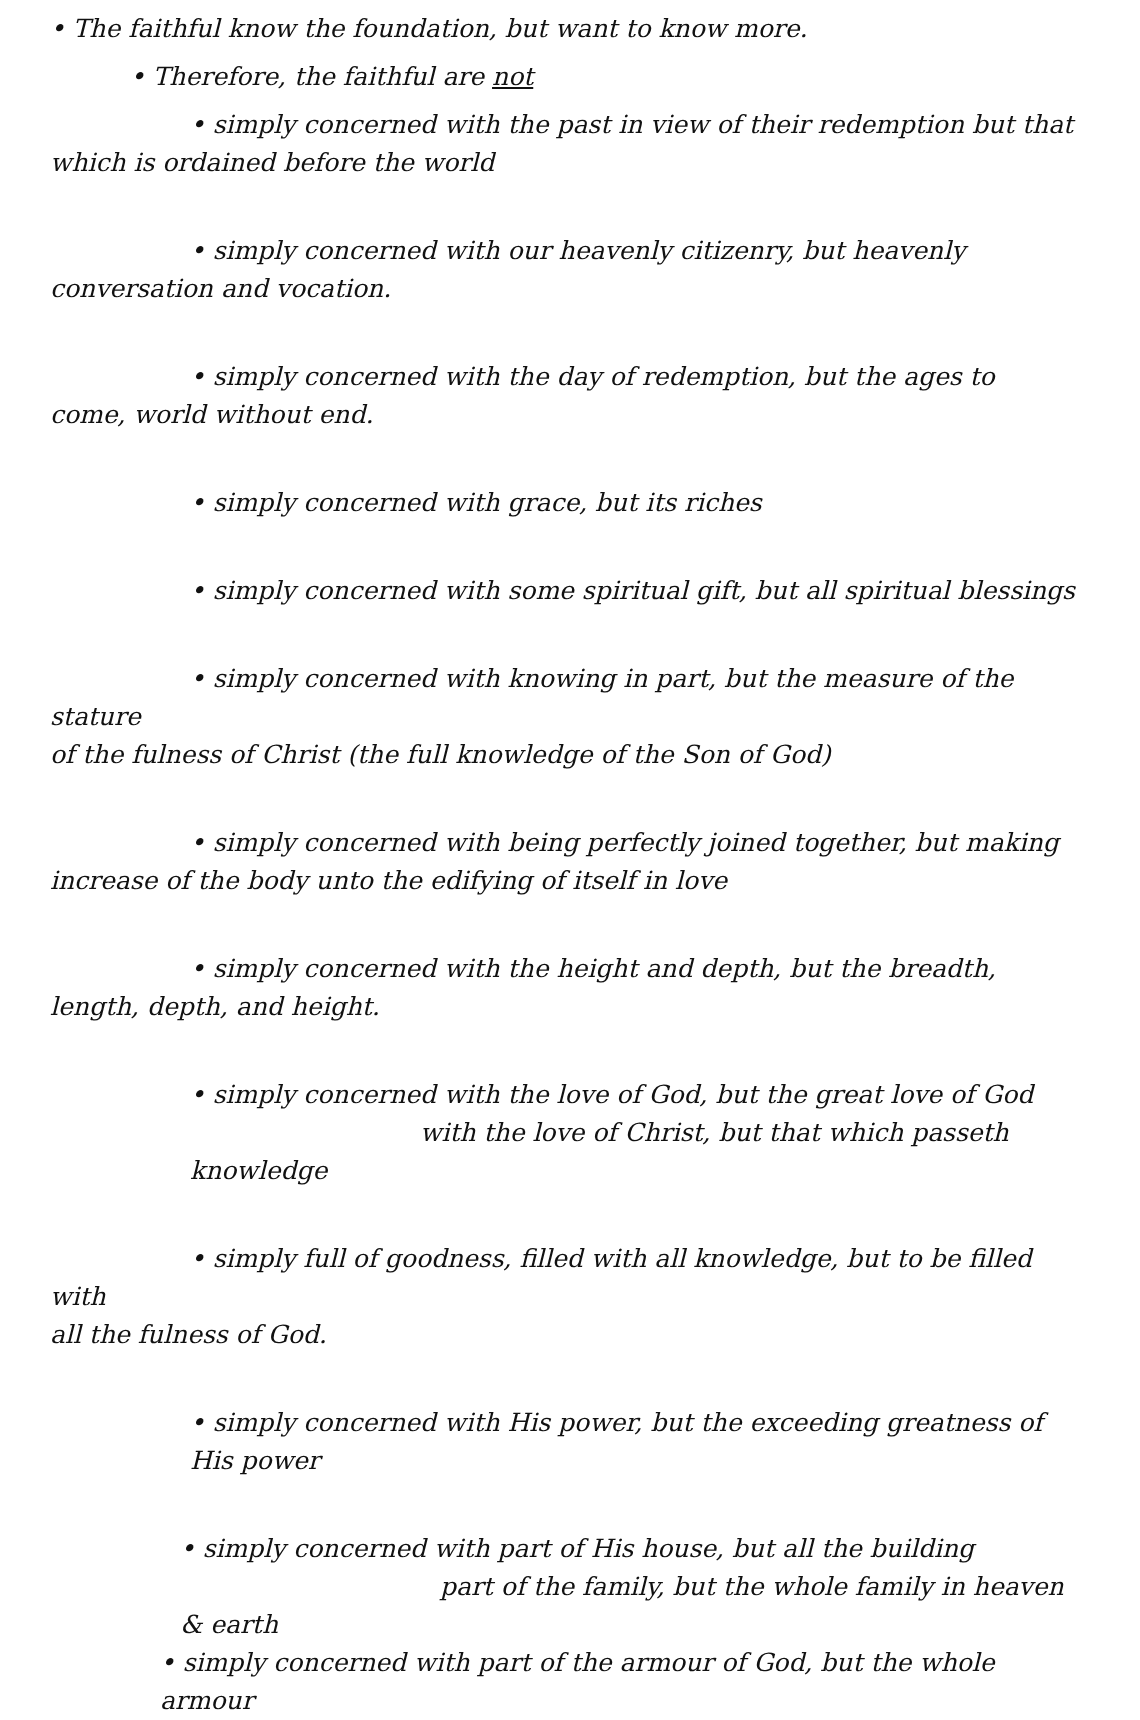• The faithful know the foundation, but want to know more.
• Therefore, the faithful are not
• simply concerned with the past in view of their redemption but that
which is ordained before the world
• simply concerned with our heavenly citizenry, but heavenly
conversation and vocation.
• simply concerned with the day of redemption, but the ages to
come, world without end.
• simply concerned with grace, but its riches
• simply concerned with some spiritual gift, but all spiritual blessings
• simply concerned with knowing in part, but the measure of the stature
of the fulness of Christ (the full knowledge of the Son of God)
• simply concerned with being perfectly joined together, but making
increase of the body unto the edifying of itself in love
• simply concerned with the height and depth, but the breadth,
length, depth, and height.
• simply concerned with the love of God, but the great love of God
with the love of Christ, but that which passeth knowledge
• simply full of goodness, filled with all knowledge, but to be filled with
all the fulness of God.
• simply concerned with His power, but the exceeding greatness of His power
• simply concerned with part of His house, but all the building
part of the family, but the whole family in heaven & earth
• simply concerned with part of the armour of God, but the whole armour